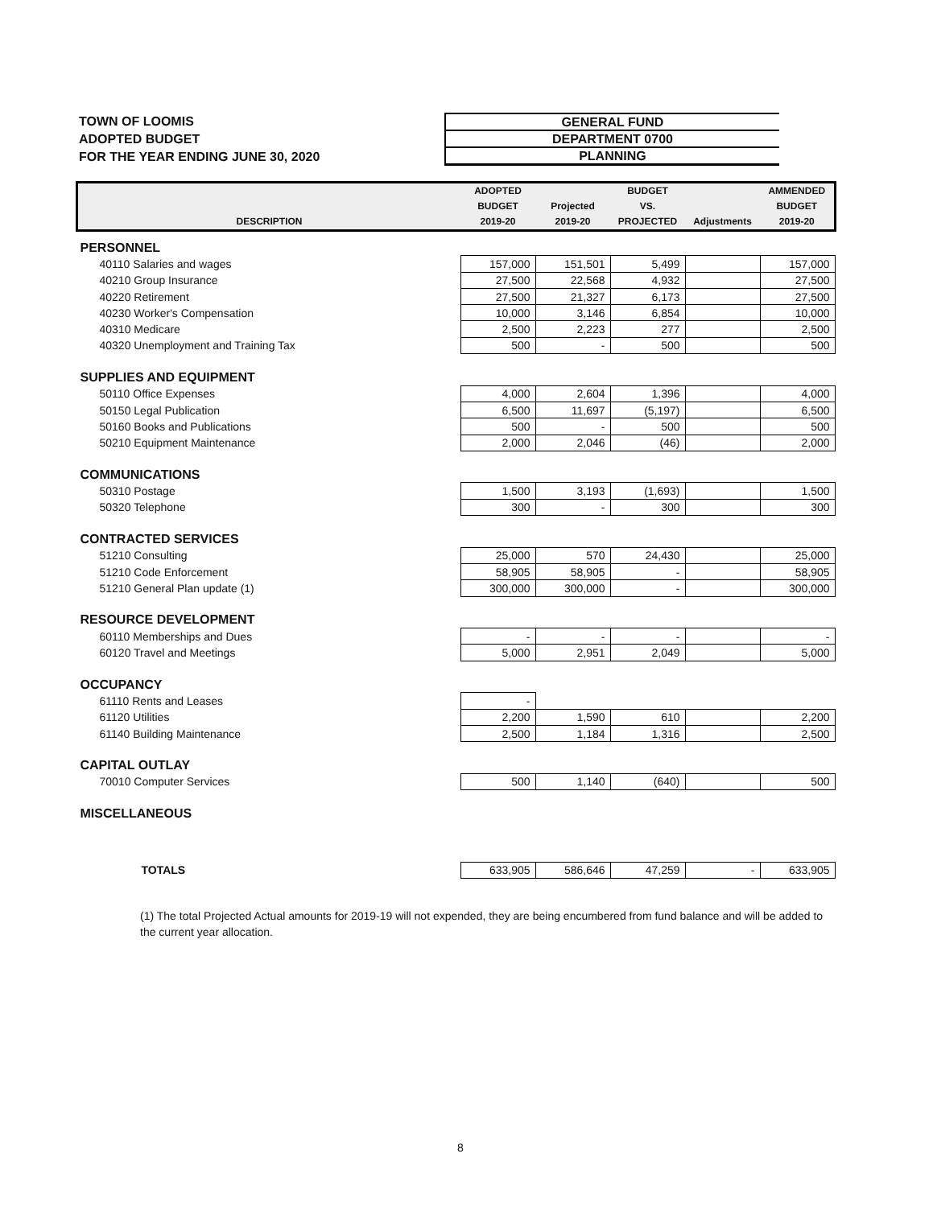TOWN OF LOOMIS
ADOPTED BUDGET
FOR THE YEAR ENDING JUNE 30, 2020
GENERAL FUND
DEPARTMENT 0700
PLANNING
| DESCRIPTION | ADOPTED BUDGET 2019-20 | Projected 2019-20 | BUDGET VS. PROJECTED | Adjustments | AMMENDED BUDGET 2019-20 |
| --- | --- | --- | --- | --- | --- |
| PERSONNEL | | | | | |
| 40110 Salaries and wages | 157,000 | 151,501 | 5,499 | | 157,000 |
| 40210 Group Insurance | 27,500 | 22,568 | 4,932 | | 27,500 |
| 40220 Retirement | 27,500 | 21,327 | 6,173 | | 27,500 |
| 40230 Worker's Compensation | 10,000 | 3,146 | 6,854 | | 10,000 |
| 40310 Medicare | 2,500 | 2,223 | 277 | | 2,500 |
| 40320 Unemployment and Training Tax | 500 | - | 500 | | 500 |
| SUPPLIES AND EQUIPMENT | | | | | |
| 50110 Office Expenses | 4,000 | 2,604 | 1,396 | | 4,000 |
| 50150 Legal Publication | 6,500 | 11,697 | (5,197) | | 6,500 |
| 50160 Books and Publications | 500 | - | 500 | | 500 |
| 50210 Equipment Maintenance | 2,000 | 2,046 | (46) | | 2,000 |
| COMMUNICATIONS | | | | | |
| 50310 Postage | 1,500 | 3,193 | (1,693) | | 1,500 |
| 50320 Telephone | 300 | - | 300 | | 300 |
| CONTRACTED SERVICES | | | | | |
| 51210 Consulting | 25,000 | 570 | 24,430 | | 25,000 |
| 51210 Code Enforcement | 58,905 | 58,905 | - | | 58,905 |
| 51210 General Plan update (1) | 300,000 | 300,000 | - | | 300,000 |
| RESOURCE DEVELOPMENT | | | | | |
| 60110 Memberships and Dues | - | - | - | | - |
| 60120 Travel and Meetings | 5,000 | 2,951 | 2,049 | | 5,000 |
| OCCUPANCY | | | | | |
| 61110 Rents and Leases | - | | | | |
| 61120 Utilities | 2,200 | 1,590 | 610 | | 2,200 |
| 61140 Building Maintenance | 2,500 | 1,184 | 1,316 | | 2,500 |
| CAPITAL OUTLAY | | | | | |
| 70010 Computer Services | 500 | 1,140 | (640) | | 500 |
| MISCELLANEOUS | | | | | |
| TOTALS | 633,905 | 586,646 | 47,259 | - | 633,905 |
(1) The total Projected Actual amounts for 2019-19 will not expended, they are being encumbered from fund balance and will be added to the current year allocation.
8